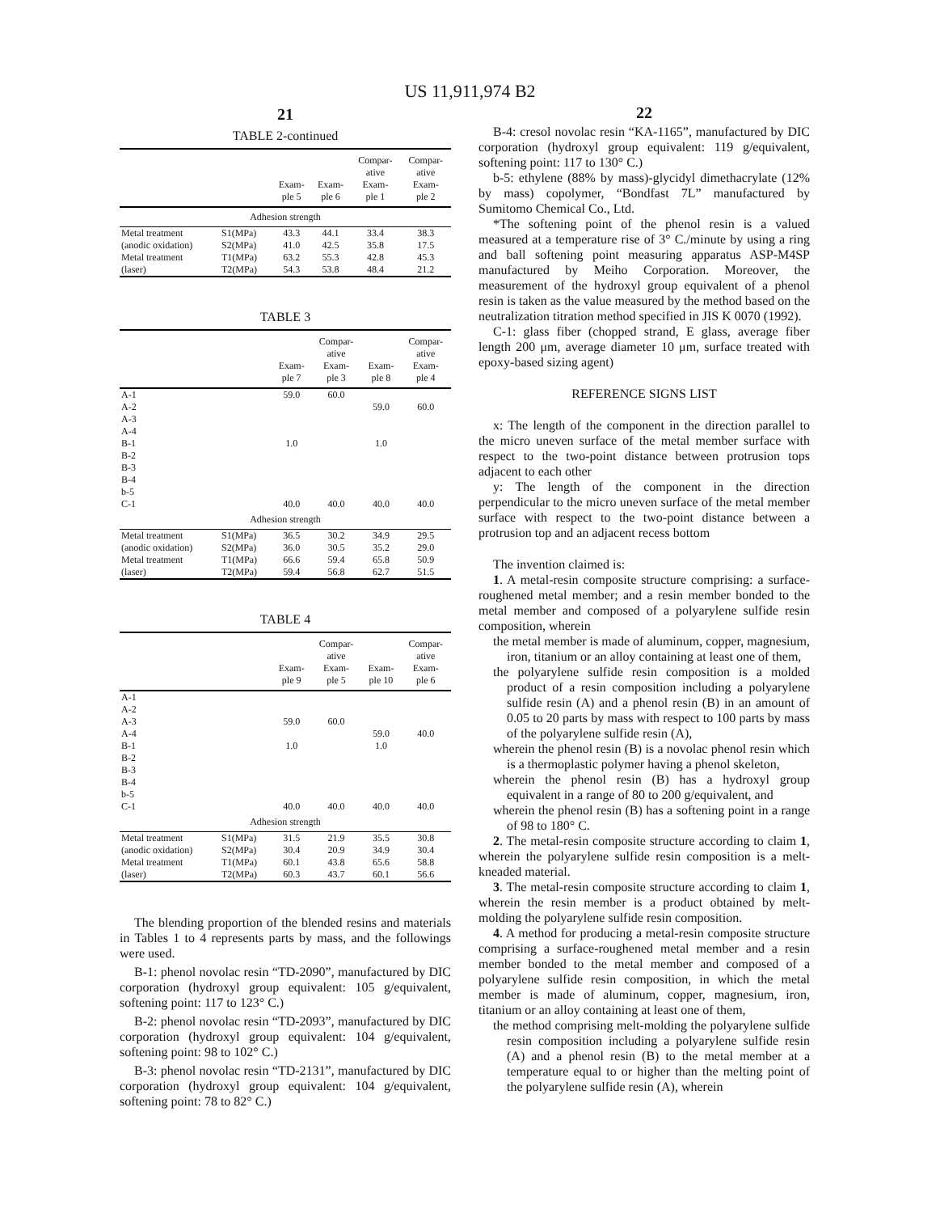US 11,911,974 B2
21
TABLE 2-continued
| | | Exam- ple 5 | Exam- ple 6 | Compar- ative Exam- ple 1 | Compar- ative Exam- ple 2 |
| --- | --- | --- | --- | --- | --- |
| Adhesion strength | | | | | |
| Metal treatment | S1(MPa) | 43.3 | 44.1 | 33.4 | 38.3 |
| (anodic oxidation) | S2(MPa) | 41.0 | 42.5 | 35.8 | 17.5 |
| Metal treatment | T1(MPa) | 63.2 | 55.3 | 42.8 | 45.3 |
| (laser) | T2(MPa) | 54.3 | 53.8 | 48.4 | 21.2 |
TABLE 3
| | | Exam- ple 7 | Compar- ative Exam- ple 3 | Exam- ple 8 | Compar- ative Exam- ple 4 |
| --- | --- | --- | --- | --- | --- |
| A-1 | | 59.0 | 60.0 | | |
| A-2 | | | | 59.0 | 60.0 |
| A-3 | | | | | |
| A-4 | | | | | |
| B-1 | | 1.0 | | 1.0 | |
| B-2 | | | | | |
| B-3 | | | | | |
| B-4 | | | | | |
| b-5 | | | | | |
| C-1 | | 40.0 | 40.0 | 40.0 | 40.0 |
| Adhesion strength | | | | | |
| Metal treatment | S1(MPa) | 36.5 | 30.2 | 34.9 | 29.5 |
| (anodic oxidation) | S2(MPa) | 36.0 | 30.5 | 35.2 | 29.0 |
| Metal treatment | T1(MPa) | 66.6 | 59.4 | 65.8 | 50.9 |
| (laser) | T2(MPa) | 59.4 | 56.8 | 62.7 | 51.5 |
TABLE 4
| | | Exam- ple 9 | Compar- ative Exam- ple 5 | Exam- ple 10 | Compar- ative Exam- ple 6 |
| --- | --- | --- | --- | --- | --- |
| A-1 | | | | | |
| A-2 | | | | | |
| A-3 | | 59.0 | 60.0 | | |
| A-4 | | | | 59.0 | 40.0 |
| B-1 | | 1.0 | | 1.0 | |
| B-2 | | | | | |
| B-3 | | | | | |
| B-4 | | | | | |
| b-5 | | | | | |
| C-1 | | 40.0 | 40.0 | 40.0 | 40.0 |
| Adhesion strength | | | | | |
| Metal treatment | S1(MPa) | 31.5 | 21.9 | 35.5 | 30.8 |
| (anodic oxidation) | S2(MPa) | 30.4 | 20.9 | 34.9 | 30.4 |
| Metal treatment | T1(MPa) | 60.1 | 43.8 | 65.6 | 58.8 |
| (laser) | T2(MPa) | 60.3 | 43.7 | 60.1 | 56.6 |
The blending proportion of the blended resins and materials in Tables 1 to 4 represents parts by mass, and the followings were used.
B-1: phenol novolac resin “TD-2090”, manufactured by DIC corporation (hydroxyl group equivalent: 105 g/equivalent, softening point: 117 to 123° C.)
B-2: phenol novolac resin “TD-2093”, manufactured by DIC corporation (hydroxyl group equivalent: 104 g/equivalent, softening point: 98 to 102° C.)
B-3: phenol novolac resin “TD-2131”, manufactured by DIC corporation (hydroxyl group equivalent: 104 g/equivalent, softening point: 78 to 82° C.)
22
B-4: cresol novolac resin “KA-1165”, manufactured by DIC corporation (hydroxyl group equivalent: 119 g/equivalent, softening point: 117 to 130° C.)
b-5: ethylene (88% by mass)-glycidyl dimethacrylate (12% by mass) copolymer, “Bondfast 7L” manufactured by Sumitomo Chemical Co., Ltd.
*The softening point of the phenol resin is a valued measured at a temperature rise of 3° C./minute by using a ring and ball softening point measuring apparatus ASP-M4SP manufactured by Meiho Corporation. Moreover, the measurement of the hydroxyl group equivalent of a phenol resin is taken as the value measured by the method based on the neutralization titration method specified in JIS K 0070 (1992).
C-1: glass fiber (chopped strand, E glass, average fiber length 200 μm, average diameter 10 μm, surface treated with epoxy-based sizing agent)
REFERENCE SIGNS LIST
x: The length of the component in the direction parallel to the micro uneven surface of the metal member surface with respect to the two-point distance between protrusion tops adjacent to each other
y: The length of the component in the direction perpendicular to the micro uneven surface of the metal member surface with respect to the two-point distance between a protrusion top and an adjacent recess bottom
The invention claimed is:
1. A metal-resin composite structure comprising: a surface-roughened metal member; and a resin member bonded to the metal member and composed of a polyarylene sulfide resin composition, wherein
the metal member is made of aluminum, copper, magnesium, iron, titanium or an alloy containing at least one of them,
the polyarylene sulfide resin composition is a molded product of a resin composition including a polyarylene sulfide resin (A) and a phenol resin (B) in an amount of 0.05 to 20 parts by mass with respect to 100 parts by mass of the polyarylene sulfide resin (A),
wherein the phenol resin (B) is a novolac phenol resin which is a thermoplastic polymer having a phenol skeleton,
wherein the phenol resin (B) has a hydroxyl group equivalent in a range of 80 to 200 g/equivalent, and
wherein the phenol resin (B) has a softening point in a range of 98 to 180° C.
2. The metal-resin composite structure according to claim 1, wherein the polyarylene sulfide resin composition is a melt-kneaded material.
3. The metal-resin composite structure according to claim 1, wherein the resin member is a product obtained by melt-molding the polyarylene sulfide resin composition.
4. A method for producing a metal-resin composite structure comprising a surface-roughened metal member and a resin member bonded to the metal member and composed of a polyarylene sulfide resin composition, in which the metal member is made of aluminum, copper, magnesium, iron, titanium or an alloy containing at least one of them,
the method comprising melt-molding the polyarylene sulfide resin composition including a polyarylene sulfide resin (A) and a phenol resin (B) to the metal member at a temperature equal to or higher than the melting point of the polyarylene sulfide resin (A), wherein